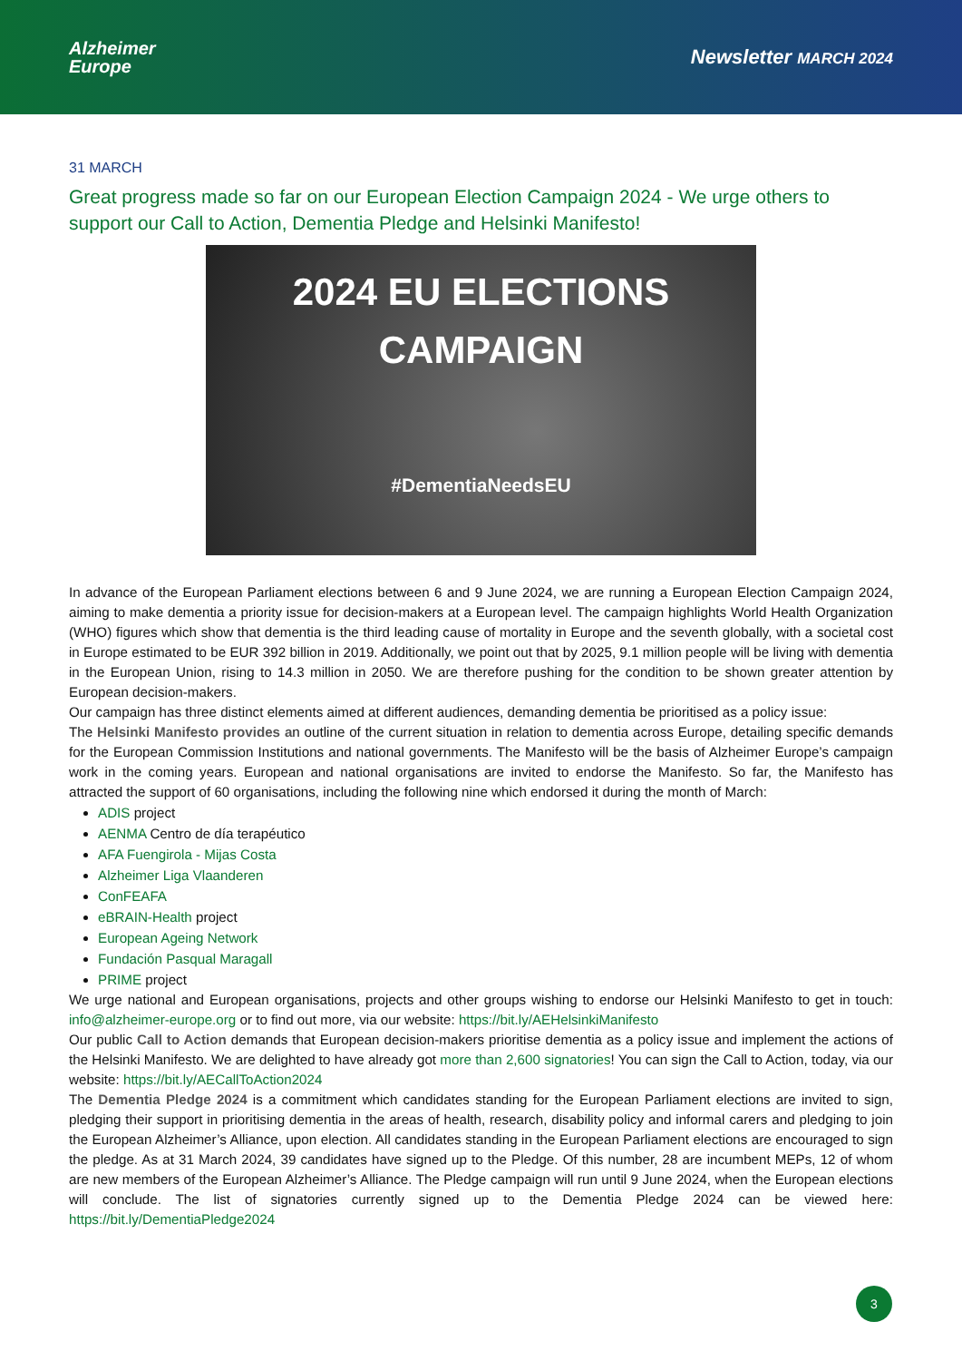Alzheimer
Europe
Newsletter MARCH 2024
31 MARCH
Great progress made so far on our European Election Campaign 2024 - We urge others to support our Call to Action, Dementia Pledge and Helsinki Manifesto!
2024 EU ELECTIONS
CAMPAIGN
#DementiaNeedsEU
In advance of the European Parliament elections between 6 and 9 June 2024, we are running a European Election Campaign 2024, aiming to make dementia a priority issue for decision-makers at a European level. The campaign highlights World Health Organization (WHO) figures which show that dementia is the third leading cause of mortality in Europe and the seventh globally, with a societal cost in Europe estimated to be EUR 392 billion in 2019. Additionally, we point out that by 2025, 9.1 million people will be living with dementia in the European Union, rising to 14.3 million in 2050. We are therefore pushing for the condition to be shown greater attention by European decision-makers.
Our campaign has three distinct elements aimed at different audiences, demanding dementia be prioritised as a policy issue:
The Helsinki Manifesto provides an outline of the current situation in relation to dementia across Europe, detailing specific demands for the European Commission Institutions and national governments. The Manifesto will be the basis of Alzheimer Europe’s campaign work in the coming years. European and national organisations are invited to endorse the Manifesto. So far, the Manifesto has attracted the support of 60 organisations, including the following nine which endorsed it during the month of March:
ADIS project
AENMA Centro de día terapéutico
AFA Fuengirola - Mijas Costa
Alzheimer Liga Vlaanderen
ConFEAFA
eBRAIN-Health project
European Ageing Network
Fundación Pasqual Maragall
PRIME project
We urge national and European organisations, projects and other groups wishing to endorse our Helsinki Manifesto to get in touch: info@alzheimer-europe.org or to find out more, via our website: https://bit.ly/AEHelsinkiManifesto
Our public Call to Action demands that European decision-makers prioritise dementia as a policy issue and implement the actions of the Helsinki Manifesto. We are delighted to have already got more than 2,600 signatories! You can sign the Call to Action, today, via our website: https://bit.ly/AECallToAction2024
The Dementia Pledge 2024 is a commitment which candidates standing for the European Parliament elections are invited to sign, pledging their support in prioritising dementia in the areas of health, research, disability policy and informal carers and pledging to join the European Alzheimer’s Alliance, upon election. All candidates standing in the European Parliament elections are encouraged to sign the pledge. As at 31 March 2024, 39 candidates have signed up to the Pledge. Of this number, 28 are incumbent MEPs, 12 of whom are new members of the European Alzheimer’s Alliance. The Pledge campaign will run until 9 June 2024, when the European elections will conclude. The list of signatories currently signed up to the Dementia Pledge 2024 can be viewed here: https://bit.ly/DementiaPledge2024
3